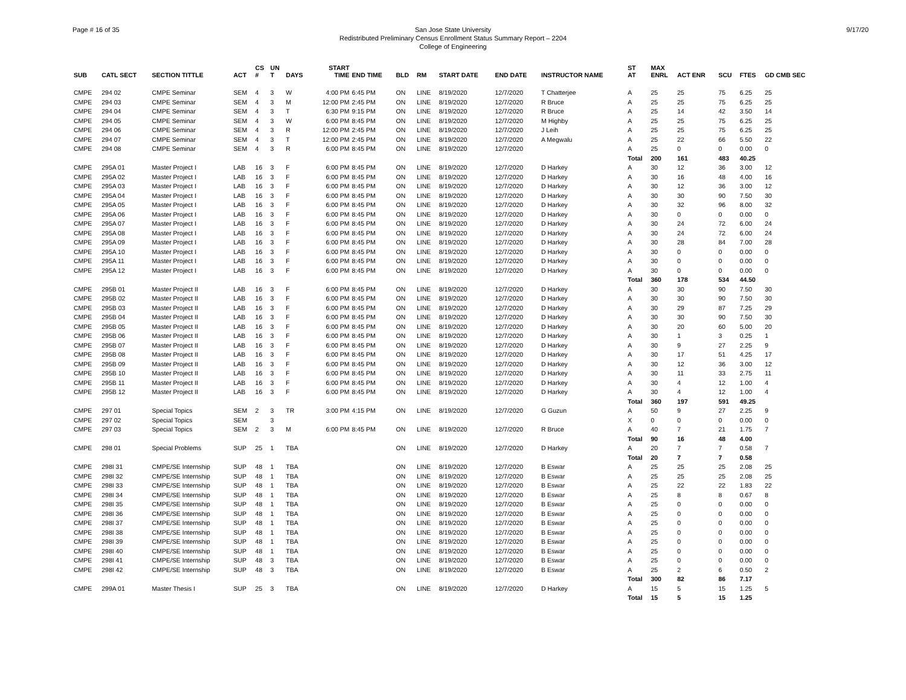Page # 16 of 35 San Jose State University
Redistributed Preliminary Census Enrollment Status Summary Report – 2204
College of Engineering
9/17/20
| SUB | CATL SECT | SECTION TITTLE | ACT | CS # | UN T | DAYS | START TIME | END TIME | BLD | RM | START DATE | END DATE | INSTRUCTOR NAME | ST AT | MAX ENRL | ACT ENR | SCU | FTES | GD CMB SEC |
| --- | --- | --- | --- | --- | --- | --- | --- | --- | --- | --- | --- | --- | --- | --- | --- | --- | --- | --- | --- |
| CMPE | 294 02 | CMPE Seminar | SEM | 4 | 3 | W | 4:00 PM | 6:45 PM | ON | LINE | 8/19/2020 | 12/7/2020 | T Chatterjee | A | 25 | 25 | 75 | 6.25 | 25 |
| CMPE | 294 03 | CMPE Seminar | SEM | 4 | 3 | M | 12:00 PM | 2:45 PM | ON | LINE | 8/19/2020 | 12/7/2020 | R Bruce | A | 25 | 25 | 75 | 6.25 | 25 |
| CMPE | 294 04 | CMPE Seminar | SEM | 4 | 3 | T | 6:30 PM | 9:15 PM | ON | LINE | 8/19/2020 | 12/7/2020 | R Bruce | A | 25 | 14 | 42 | 3.50 | 14 |
| CMPE | 294 05 | CMPE Seminar | SEM | 4 | 3 | W | 6:00 PM | 8:45 PM | ON | LINE | 8/19/2020 | 12/7/2020 | M Highby | A | 25 | 25 | 75 | 6.25 | 25 |
| CMPE | 294 06 | CMPE Seminar | SEM | 4 | 3 | R | 12:00 PM | 2:45 PM | ON | LINE | 8/19/2020 | 12/7/2020 | J Leih | A | 25 | 25 | 75 | 6.25 | 25 |
| CMPE | 294 07 | CMPE Seminar | SEM | 4 | 3 | T | 12:00 PM | 2:45 PM | ON | LINE | 8/19/2020 | 12/7/2020 | A Megwalu | A | 25 | 22 | 66 | 5.50 | 22 |
| CMPE | 294 08 | CMPE Seminar | SEM | 4 | 3 | R | 6:00 PM | 8:45 PM | ON | LINE | 8/19/2020 | 12/7/2020 | | A | 25 | 0 | 0 | 0.00 | 0 |
| | | | | | | | | | | | | | | Total | 200 | 161 | 483 | 40.25 | |
| CMPE | 295A 01 | Master Project I | LAB | 16 | 3 | F | 6:00 PM | 8:45 PM | ON | LINE | 8/19/2020 | 12/7/2020 | D Harkey | A | 30 | 12 | 36 | 3.00 | 12 |
| CMPE | 295A 02 | Master Project I | LAB | 16 | 3 | F | 6:00 PM | 8:45 PM | ON | LINE | 8/19/2020 | 12/7/2020 | D Harkey | A | 30 | 16 | 48 | 4.00 | 16 |
| CMPE | 295A 03 | Master Project I | LAB | 16 | 3 | F | 6:00 PM | 8:45 PM | ON | LINE | 8/19/2020 | 12/7/2020 | D Harkey | A | 30 | 12 | 36 | 3.00 | 12 |
| CMPE | 295A 04 | Master Project I | LAB | 16 | 3 | F | 6:00 PM | 8:45 PM | ON | LINE | 8/19/2020 | 12/7/2020 | D Harkey | A | 30 | 30 | 90 | 7.50 | 30 |
| CMPE | 295A 05 | Master Project I | LAB | 16 | 3 | F | 6:00 PM | 8:45 PM | ON | LINE | 8/19/2020 | 12/7/2020 | D Harkey | A | 30 | 32 | 96 | 8.00 | 32 |
| CMPE | 295A 06 | Master Project I | LAB | 16 | 3 | F | 6:00 PM | 8:45 PM | ON | LINE | 8/19/2020 | 12/7/2020 | D Harkey | A | 30 | 0 | 0 | 0.00 | 0 |
| CMPE | 295A 07 | Master Project I | LAB | 16 | 3 | F | 6:00 PM | 8:45 PM | ON | LINE | 8/19/2020 | 12/7/2020 | D Harkey | A | 30 | 24 | 72 | 6.00 | 24 |
| CMPE | 295A 08 | Master Project I | LAB | 16 | 3 | F | 6:00 PM | 8:45 PM | ON | LINE | 8/19/2020 | 12/7/2020 | D Harkey | A | 30 | 24 | 72 | 6.00 | 24 |
| CMPE | 295A 09 | Master Project I | LAB | 16 | 3 | F | 6:00 PM | 8:45 PM | ON | LINE | 8/19/2020 | 12/7/2020 | D Harkey | A | 30 | 28 | 84 | 7.00 | 28 |
| CMPE | 295A 10 | Master Project I | LAB | 16 | 3 | F | 6:00 PM | 8:45 PM | ON | LINE | 8/19/2020 | 12/7/2020 | D Harkey | A | 30 | 0 | 0 | 0.00 | 0 |
| CMPE | 295A 11 | Master Project I | LAB | 16 | 3 | F | 6:00 PM | 8:45 PM | ON | LINE | 8/19/2020 | 12/7/2020 | D Harkey | A | 30 | 0 | 0 | 0.00 | 0 |
| CMPE | 295A 12 | Master Project I | LAB | 16 | 3 | F | 6:00 PM | 8:45 PM | ON | LINE | 8/19/2020 | 12/7/2020 | D Harkey | A | 30 | 0 | 0 | 0.00 | 0 |
| | | | | | | | | | | | | | | Total | 360 | 178 | 534 | 44.50 | |
| CMPE | 295B 01 | Master Project II | LAB | 16 | 3 | F | 6:00 PM | 8:45 PM | ON | LINE | 8/19/2020 | 12/7/2020 | D Harkey | A | 30 | 30 | 90 | 7.50 | 30 |
| CMPE | 295B 02 | Master Project II | LAB | 16 | 3 | F | 6:00 PM | 8:45 PM | ON | LINE | 8/19/2020 | 12/7/2020 | D Harkey | A | 30 | 30 | 90 | 7.50 | 30 |
| CMPE | 295B 03 | Master Project II | LAB | 16 | 3 | F | 6:00 PM | 8:45 PM | ON | LINE | 8/19/2020 | 12/7/2020 | D Harkey | A | 30 | 29 | 87 | 7.25 | 29 |
| CMPE | 295B 04 | Master Project II | LAB | 16 | 3 | F | 6:00 PM | 8:45 PM | ON | LINE | 8/19/2020 | 12/7/2020 | D Harkey | A | 30 | 30 | 90 | 7.50 | 30 |
| CMPE | 295B 05 | Master Project II | LAB | 16 | 3 | F | 6:00 PM | 8:45 PM | ON | LINE | 8/19/2020 | 12/7/2020 | D Harkey | A | 30 | 20 | 60 | 5.00 | 20 |
| CMPE | 295B 06 | Master Project II | LAB | 16 | 3 | F | 6:00 PM | 8:45 PM | ON | LINE | 8/19/2020 | 12/7/2020 | D Harkey | A | 30 | 1 | 3 | 0.25 | 1 |
| CMPE | 295B 07 | Master Project II | LAB | 16 | 3 | F | 6:00 PM | 8:45 PM | ON | LINE | 8/19/2020 | 12/7/2020 | D Harkey | A | 30 | 9 | 27 | 2.25 | 9 |
| CMPE | 295B 08 | Master Project II | LAB | 16 | 3 | F | 6:00 PM | 8:45 PM | ON | LINE | 8/19/2020 | 12/7/2020 | D Harkey | A | 30 | 17 | 51 | 4.25 | 17 |
| CMPE | 295B 09 | Master Project II | LAB | 16 | 3 | F | 6:00 PM | 8:45 PM | ON | LINE | 8/19/2020 | 12/7/2020 | D Harkey | A | 30 | 12 | 36 | 3.00 | 12 |
| CMPE | 295B 10 | Master Project II | LAB | 16 | 3 | F | 6:00 PM | 8:45 PM | ON | LINE | 8/19/2020 | 12/7/2020 | D Harkey | A | 30 | 11 | 33 | 2.75 | 11 |
| CMPE | 295B 11 | Master Project II | LAB | 16 | 3 | F | 6:00 PM | 8:45 PM | ON | LINE | 8/19/2020 | 12/7/2020 | D Harkey | A | 30 | 4 | 12 | 1.00 | 4 |
| CMPE | 295B 12 | Master Project II | LAB | 16 | 3 | F | 6:00 PM | 8:45 PM | ON | LINE | 8/19/2020 | 12/7/2020 | D Harkey | A | 30 | 4 | 12 | 1.00 | 4 |
| | | | | | | | | | | | | | | Total | 360 | 197 | 591 | 49.25 | |
| CMPE | 297 01 | Special Topics | SEM | 2 | 3 | TR | 3:00 PM | 4:15 PM | ON | LINE | 8/19/2020 | 12/7/2020 | G Guzun | A | 50 | 9 | 27 | 2.25 | 9 |
| CMPE | 297 02 | Special Topics | SEM | | 3 | | | | | | | | | X | 0 | 0 | 0 | 0.00 | 0 |
| CMPE | 297 03 | Special Topics | SEM | 2 | 3 | M | 6:00 PM | 8:45 PM | ON | LINE | 8/19/2020 | 12/7/2020 | R Bruce | A | 40 | 7 | 21 | 1.75 | 7 |
| | | | | | | | | | | | | | | Total | 90 | 16 | 48 | 4.00 | |
| CMPE | 298 01 | Special Problems | SUP | 25 | 1 | TBA | | | ON | LINE | 8/19/2020 | 12/7/2020 | D Harkey | A | 20 | 7 | 7 | 0.58 | 7 |
| | | | | | | | | | | | | | | Total | 20 | 7 | 7 | 0.58 | |
| CMPE | 298I 31 | CMPE/SE Internship | SUP | 48 | 1 | TBA | | | ON | LINE | 8/19/2020 | 12/7/2020 | B Eswar | A | 25 | 25 | 25 | 2.08 | 25 |
| CMPE | 298I 32 | CMPE/SE Internship | SUP | 48 | 1 | TBA | | | ON | LINE | 8/19/2020 | 12/7/2020 | B Eswar | A | 25 | 25 | 25 | 2.08 | 25 |
| CMPE | 298I 33 | CMPE/SE Internship | SUP | 48 | 1 | TBA | | | ON | LINE | 8/19/2020 | 12/7/2020 | B Eswar | A | 25 | 22 | 22 | 1.83 | 22 |
| CMPE | 298I 34 | CMPE/SE Internship | SUP | 48 | 1 | TBA | | | ON | LINE | 8/19/2020 | 12/7/2020 | B Eswar | A | 25 | 8 | 8 | 0.67 | 8 |
| CMPE | 298I 35 | CMPE/SE Internship | SUP | 48 | 1 | TBA | | | ON | LINE | 8/19/2020 | 12/7/2020 | B Eswar | A | 25 | 0 | 0 | 0.00 | 0 |
| CMPE | 298I 36 | CMPE/SE Internship | SUP | 48 | 1 | TBA | | | ON | LINE | 8/19/2020 | 12/7/2020 | B Eswar | A | 25 | 0 | 0 | 0.00 | 0 |
| CMPE | 298I 37 | CMPE/SE Internship | SUP | 48 | 1 | TBA | | | ON | LINE | 8/19/2020 | 12/7/2020 | B Eswar | A | 25 | 0 | 0 | 0.00 | 0 |
| CMPE | 298I 38 | CMPE/SE Internship | SUP | 48 | 1 | TBA | | | ON | LINE | 8/19/2020 | 12/7/2020 | B Eswar | A | 25 | 0 | 0 | 0.00 | 0 |
| CMPE | 298I 39 | CMPE/SE Internship | SUP | 48 | 1 | TBA | | | ON | LINE | 8/19/2020 | 12/7/2020 | B Eswar | A | 25 | 0 | 0 | 0.00 | 0 |
| CMPE | 298I 40 | CMPE/SE Internship | SUP | 48 | 1 | TBA | | | ON | LINE | 8/19/2020 | 12/7/2020 | B Eswar | A | 25 | 0 | 0 | 0.00 | 0 |
| CMPE | 298I 41 | CMPE/SE Internship | SUP | 48 | 3 | TBA | | | ON | LINE | 8/19/2020 | 12/7/2020 | B Eswar | A | 25 | 0 | 0 | 0.00 | 0 |
| CMPE | 298I 42 | CMPE/SE Internship | SUP | 48 | 3 | TBA | | | ON | LINE | 8/19/2020 | 12/7/2020 | B Eswar | A | 25 | 2 | 6 | 0.50 | 2 |
| | | | | | | | | | | | | | | Total | 300 | 82 | 86 | 7.17 | |
| CMPE | 299A 01 | Master Thesis I | SUP | 25 | 3 | TBA | | | ON | LINE | 8/19/2020 | 12/7/2020 | D Harkey | A | 15 | 5 | 15 | 1.25 | 5 |
| | | | | | | | | | | | | | | Total | 15 | 5 | 15 | 1.25 | |